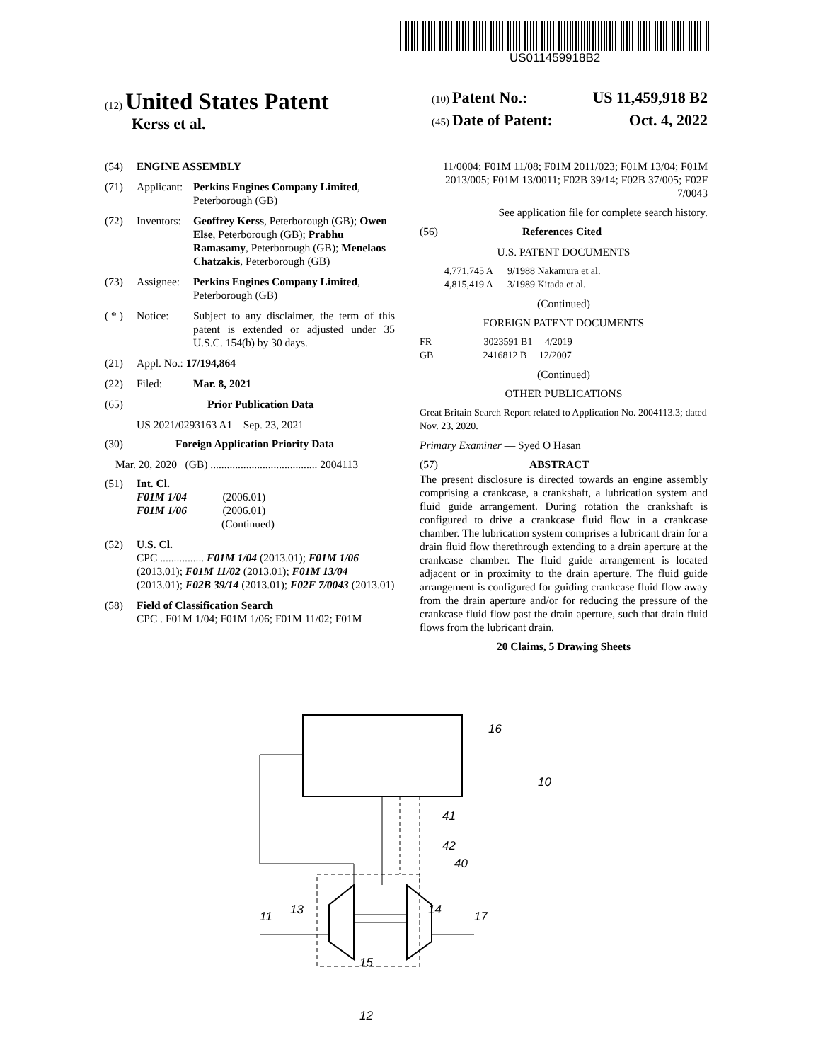US011459918B2
(12) United States Patent
Kerss et al.
(10) Patent No.: US 11,459,918 B2
(45) Date of Patent: Oct. 4, 2022
(54) ENGINE ASSEMBLY
(71) Applicant: Perkins Engines Company Limited, Peterborough (GB)
(72) Inventors: Geoffrey Kerss, Peterborough (GB); Owen Else, Peterborough (GB); Prabhu Ramasamy, Peterborough (GB); Menelaos Chatzakis, Peterborough (GB)
(73) Assignee: Perkins Engines Company Limited, Peterborough (GB)
( * ) Notice: Subject to any disclaimer, the term of this patent is extended or adjusted under 35 U.S.C. 154(b) by 30 days.
(21) Appl. No.: 17/194,864
(22) Filed: Mar. 8, 2021
(65) Prior Publication Data
US 2021/0293163 A1 Sep. 23, 2021
(30) Foreign Application Priority Data
Mar. 20, 2020 (GB) ....................................... 2004113
(51) Int. Cl.
F01M 1/04 (2006.01)
F01M 1/06 (2006.01)
(Continued)
(52) U.S. Cl.
CPC ................ F01M 1/04 (2013.01); F01M 1/06 (2013.01); F01M 11/02 (2013.01); F01M 13/04 (2013.01); F02B 39/14 (2013.01); F02F 7/0043 (2013.01)
(58) Field of Classification Search
CPC . F01M 1/04; F01M 1/06; F01M 11/02; F01M
11/0004; F01M 11/08; F01M 2011/023; F01M 13/04; F01M 2013/005; F01M 13/0011; F02B 39/14; F02B 37/005; F02F 7/0043
See application file for complete search history.
(56) References Cited
U.S. PATENT DOCUMENTS
4,771,745 A 9/1988 Nakamura et al.
4,815,419 A 3/1989 Kitada et al.
(Continued)
FOREIGN PATENT DOCUMENTS
FR 3023591 B1 4/2019
GB 2416812 B 12/2007
(Continued)
OTHER PUBLICATIONS
Great Britain Search Report related to Application No. 2004113.3; dated Nov. 23, 2020.
Primary Examiner — Syed O Hasan
(57) ABSTRACT
The present disclosure is directed towards an engine assembly comprising a crankcase, a crankshaft, a lubrication system and fluid guide arrangement. During rotation the crankshaft is configured to drive a crankcase fluid flow in a crankcase chamber. The lubrication system comprises a lubricant drain for a drain fluid flow therethrough extending to a drain aperture at the crankcase chamber. The fluid guide arrangement is located adjacent or in proximity to the drain aperture. The fluid guide arrangement is configured for guiding crankcase fluid flow away from the drain aperture and/or for reducing the pressure of the crankcase fluid flow past the drain aperture, such that drain fluid flows from the lubricant drain.
20 Claims, 5 Drawing Sheets
16
10
41
42
40
13
14
11
17
15
12